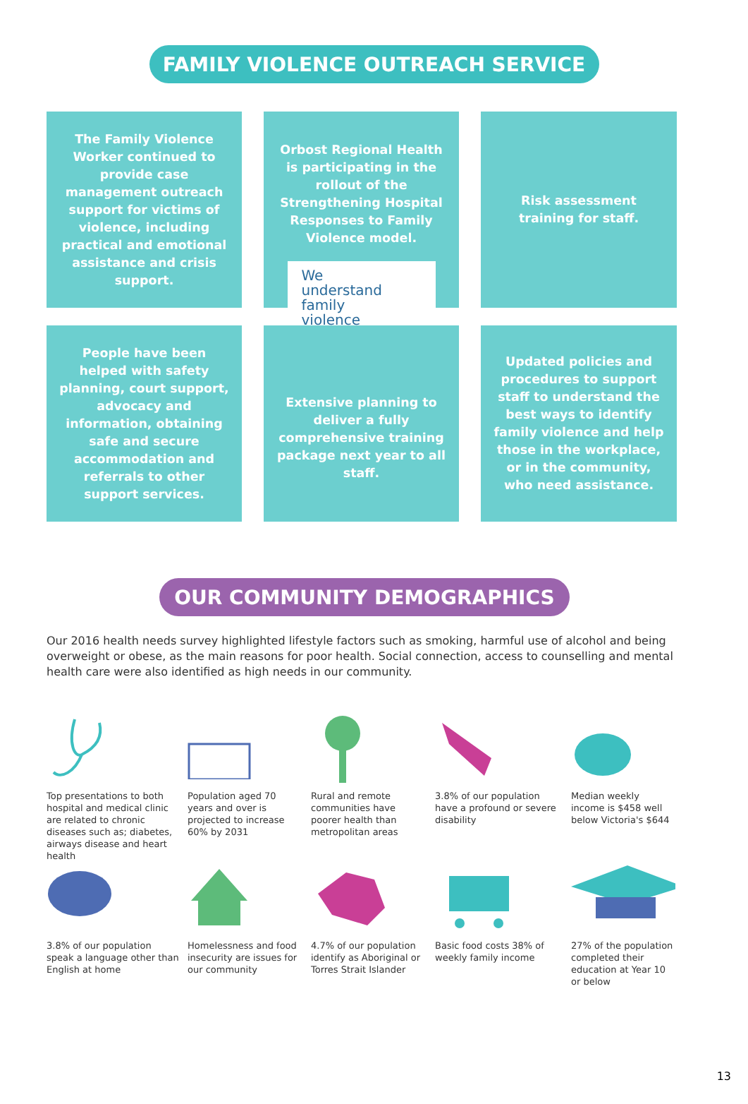FAMILY VIOLENCE OUTREACH SERVICE
The Family Violence Worker continued to provide case management outreach support for victims of violence, including practical and emotional assistance and crisis support.
Orbost Regional Health is participating in the rollout of the Strengthening Hospital Responses to Family Violence model.
We
understand
family
violence
Risk assessment training for staff.
People have been helped with safety planning, court support, advocacy and information, obtaining safe and secure accommodation and referrals to other support services.
Extensive planning to deliver a fully comprehensive training package next year to all staff.
Updated policies and procedures to support staff to understand the best ways to identify family violence and help those in the workplace, or in the community, who need assistance.
OUR COMMUNITY DEMOGRAPHICS
Our 2016 health needs survey highlighted lifestyle factors such as smoking, harmful use of alcohol and being overweight or obese, as the main reasons for poor health. Social connection, access to counselling and mental health care were also identified as high needs in our community.
Top presentations to both hospital and medical clinic are related to chronic diseases such as; diabetes, airways disease and heart health
Population aged 70 years and over is projected to increase 60% by 2031
Rural and remote communities have poorer health than metropolitan areas
3.8% of our population have a profound or severe disability
Median weekly income is $458 well below Victoria's $644
3.8% of our population speak a language other than English at home
Homelessness and food insecurity are issues for our community
4.7% of our population identify as Aboriginal or Torres Strait Islander
Basic food costs 38% of weekly family income
27% of the population completed their education at Year 10 or below
13